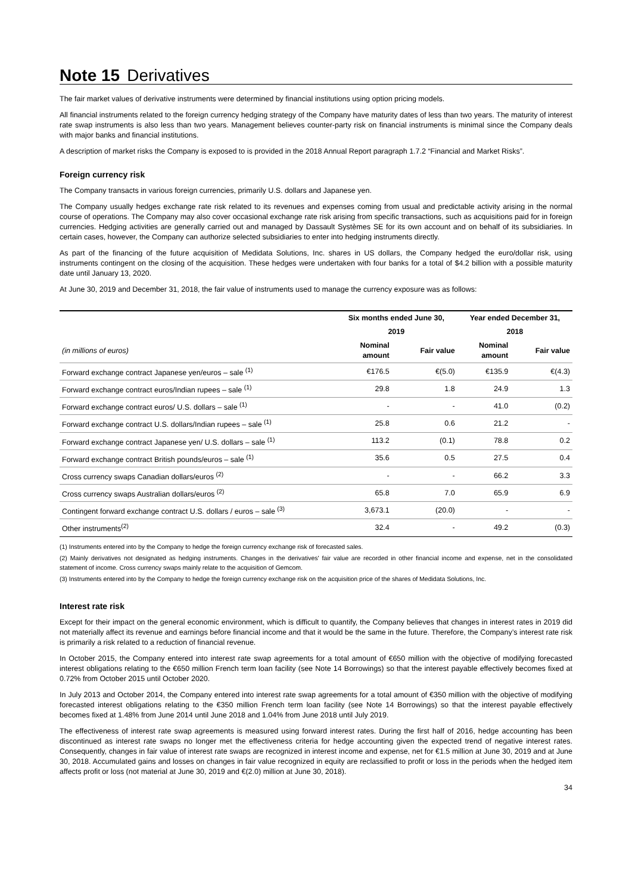Note 15 Derivatives
The fair market values of derivative instruments were determined by financial institutions using option pricing models.
All financial instruments related to the foreign currency hedging strategy of the Company have maturity dates of less than two years. The maturity of interest rate swap instruments is also less than two years. Management believes counter-party risk on financial instruments is minimal since the Company deals with major banks and financial institutions.
A description of market risks the Company is exposed to is provided in the 2018 Annual Report paragraph 1.7.2 “Financial and Market Risks”.
Foreign currency risk
The Company transacts in various foreign currencies, primarily U.S. dollars and Japanese yen.
The Company usually hedges exchange rate risk related to its revenues and expenses coming from usual and predictable activity arising in the normal course of operations. The Company may also cover occasional exchange rate risk arising from specific transactions, such as acquisitions paid for in foreign currencies. Hedging activities are generally carried out and managed by Dassault Systèmes SE for its own account and on behalf of its subsidiaries. In certain cases, however, the Company can authorize selected subsidiaries to enter into hedging instruments directly.
As part of the financing of the future acquisition of Medidata Solutions, Inc. shares in US dollars, the Company hedged the euro/dollar risk, using instruments contingent on the closing of the acquisition. These hedges were undertaken with four banks for a total of $4.2 billion with a possible maturity date until January 13, 2020.
At June 30, 2019 and December 31, 2018, the fair value of instruments used to manage the currency exposure was as follows:
| | Six months ended June 30, | | Year ended December 31, | |
| --- | --- | --- | --- | --- |
| | 2019 | | 2018 | |
| (in millions of euros) | Nominal amount | Fair value | Nominal amount | Fair value |
| Forward exchange contract Japanese yen/euros – sale <sup>(1)</sup> | €176.5 | €(5.0) | €135.9 | €(4.3) |
| Forward exchange contract euros/Indian rupees – sale <sup>(1)</sup> | 29.8 | 1.8 | 24.9 | 1.3 |
| Forward exchange contract euros/ U.S. dollars – sale <sup>(1)</sup> | - | - | 41.0 | (0.2) |
| Forward exchange contract U.S. dollars/Indian rupees – sale <sup>(1)</sup> | 25.8 | 0.6 | 21.2 | - |
| Forward exchange contract Japanese yen/ U.S. dollars – sale <sup>(1)</sup> | 113.2 | (0.1) | 78.8 | 0.2 |
| Forward exchange contract British pounds/euros – sale <sup>(1)</sup> | 35.6 | 0.5 | 27.5 | 0.4 |
| Cross currency swaps Canadian dollars/euros <sup>(2)</sup> | - | - | 66.2 | 3.3 |
| Cross currency swaps Australian dollars/euros <sup>(2)</sup> | 65.8 | 7.0 | 65.9 | 6.9 |
| Contingent forward exchange contract U.S. dollars / euros – sale <sup>(3)</sup> | 3,673.1 | (20.0) | - | - |
| Other instruments<sup>(2)</sup> | 32.4 | - | 49.2 | (0.3) |
(1) Instruments entered into by the Company to hedge the foreign currency exchange risk of forecasted sales.
(2) Mainly derivatives not designated as hedging instruments. Changes in the derivatives' fair value are recorded in other financial income and expense, net in the consolidated statement of income. Cross currency swaps mainly relate to the acquisition of Gemcom.
(3) Instruments entered into by the Company to hedge the foreign currency exchange risk on the acquisition price of the shares of Medidata Solutions, Inc.
Interest rate risk
Except for their impact on the general economic environment, which is difficult to quantify, the Company believes that changes in interest rates in 2019 did not materially affect its revenue and earnings before financial income and that it would be the same in the future. Therefore, the Company’s interest rate risk is primarily a risk related to a reduction of financial revenue.
In October 2015, the Company entered into interest rate swap agreements for a total amount of €650 million with the objective of modifying forecasted interest obligations relating to the €650 million French term loan facility (see Note 14 Borrowings) so that the interest payable effectively becomes fixed at 0.72% from October 2015 until October 2020.
In July 2013 and October 2014, the Company entered into interest rate swap agreements for a total amount of €350 million with the objective of modifying forecasted interest obligations relating to the €350 million French term loan facility (see Note 14 Borrowings) so that the interest payable effectively becomes fixed at 1.48% from June 2014 until June 2018 and 1.04% from June 2018 until July 2019.
The effectiveness of interest rate swap agreements is measured using forward interest rates. During the first half of 2016, hedge accounting has been discontinued as interest rate swaps no longer met the effectiveness criteria for hedge accounting given the expected trend of negative interest rates. Consequently, changes in fair value of interest rate swaps are recognized in interest income and expense, net for €1.5 million at June 30, 2019 and at June 30, 2018. Accumulated gains and losses on changes in fair value recognized in equity are reclassified to profit or loss in the periods when the hedged item affects profit or loss (not material at June 30, 2019 and €(2.0) million at June 30, 2018).
34